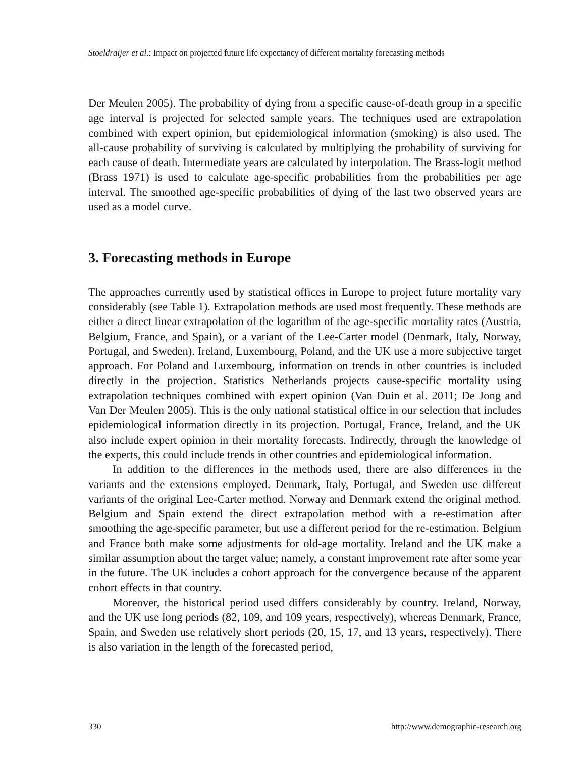Stoeldraijer et al.: Impact on projected future life expectancy of different mortality forecasting methods
Der Meulen 2005). The probability of dying from a specific cause-of-death group in a specific age interval is projected for selected sample years. The techniques used are extrapolation combined with expert opinion, but epidemiological information (smoking) is also used. The all-cause probability of surviving is calculated by multiplying the probability of surviving for each cause of death. Intermediate years are calculated by interpolation. The Brass-logit method (Brass 1971) is used to calculate age-specific probabilities from the probabilities per age interval. The smoothed age-specific probabilities of dying of the last two observed years are used as a model curve.
3. Forecasting methods in Europe
The approaches currently used by statistical offices in Europe to project future mortality vary considerably (see Table 1). Extrapolation methods are used most frequently. These methods are either a direct linear extrapolation of the logarithm of the age-specific mortality rates (Austria, Belgium, France, and Spain), or a variant of the Lee-Carter model (Denmark, Italy, Norway, Portugal, and Sweden). Ireland, Luxembourg, Poland, and the UK use a more subjective target approach. For Poland and Luxembourg, information on trends in other countries is included directly in the projection. Statistics Netherlands projects cause-specific mortality using extrapolation techniques combined with expert opinion (Van Duin et al. 2011; De Jong and Van Der Meulen 2005). This is the only national statistical office in our selection that includes epidemiological information directly in its projection. Portugal, France, Ireland, and the UK also include expert opinion in their mortality forecasts. Indirectly, through the knowledge of the experts, this could include trends in other countries and epidemiological information.
In addition to the differences in the methods used, there are also differences in the variants and the extensions employed. Denmark, Italy, Portugal, and Sweden use different variants of the original Lee-Carter method. Norway and Denmark extend the original method. Belgium and Spain extend the direct extrapolation method with a re-estimation after smoothing the age-specific parameter, but use a different period for the re-estimation. Belgium and France both make some adjustments for old-age mortality. Ireland and the UK make a similar assumption about the target value; namely, a constant improvement rate after some year in the future. The UK includes a cohort approach for the convergence because of the apparent cohort effects in that country.
Moreover, the historical period used differs considerably by country. Ireland, Norway, and the UK use long periods (82, 109, and 109 years, respectively), whereas Denmark, France, Spain, and Sweden use relatively short periods (20, 15, 17, and 13 years, respectively). There is also variation in the length of the forecasted period,
330 http://www.demographic-research.org